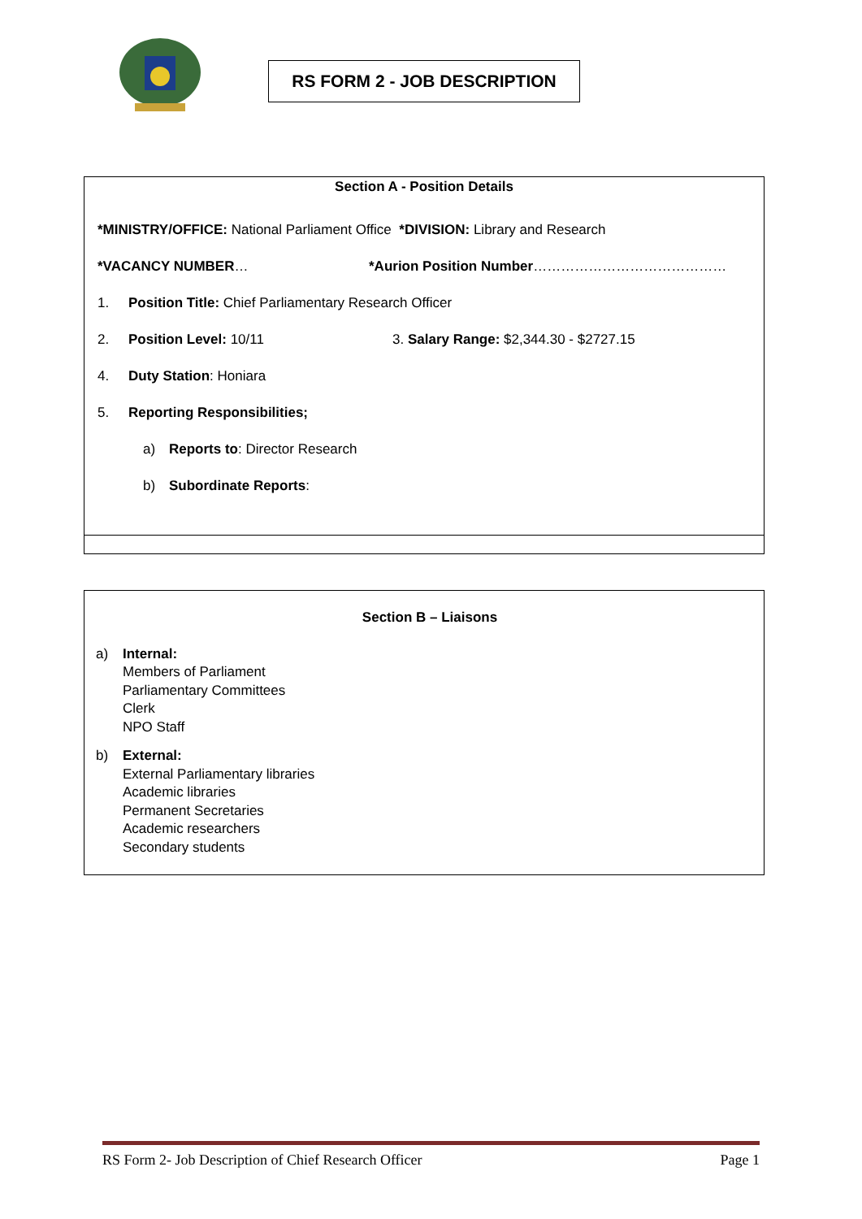RS FORM 2 - JOB DESCRIPTION
Section A - Position Details
*MINISTRY/OFFICE: National Parliament Office *DIVISION: Library and Research
*VACANCY NUMBER… *Aurion Position Number……………………………………
1. Position Title: Chief Parliamentary Research Officer
2. Position Level: 10/11 3. Salary Range: $2,344.30 - $2727.15
4. Duty Station: Honiara
5. Reporting Responsibilities;
a) Reports to: Director Research
b) Subordinate Reports:
Section B – Liaisons
a) Internal:
Members of Parliament
Parliamentary Committees
Clerk
NPO Staff
b) External:
External Parliamentary libraries
Academic libraries
Permanent Secretaries
Academic researchers
Secondary students
RS Form 2- Job Description of Chief Research Officer Page 1